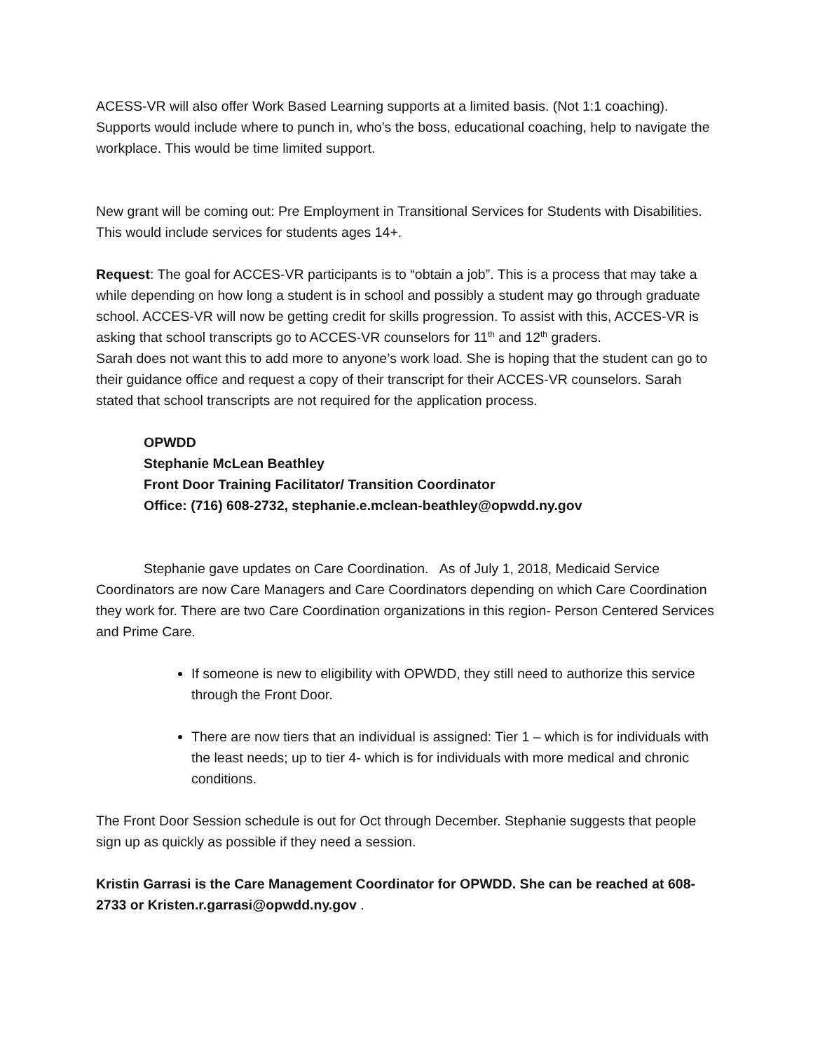ACESS-VR will also offer Work Based Learning supports at a limited basis. (Not 1:1 coaching). Supports would include where to punch in, who’s the boss, educational coaching, help to navigate the workplace. This would be time limited support.
New grant will be coming out: Pre Employment in Transitional Services for Students with Disabilities. This would include services for students ages 14+.
Request: The goal for ACCES-VR participants is to “obtain a job”. This is a process that may take a while depending on how long a student is in school and possibly a student may go through graduate school. ACCES-VR will now be getting credit for skills progression. To assist with this, ACCES-VR is asking that school transcripts go to ACCES-VR counselors for 11<sup>th</sup> and 12<sup>th</sup> graders.
Sarah does not want this to add more to anyone’s work load. She is hoping that the student can go to their guidance office and request a copy of their transcript for their ACCES-VR counselors. Sarah stated that school transcripts are not required for the application process.
OPWDD
Stephanie McLean Beathley
Front Door Training Facilitator/ Transition Coordinator
Office: (716) 608-2732, stephanie.e.mclean-beathley@opwdd.ny.gov
Stephanie gave updates on Care Coordination. As of July 1, 2018, Medicaid Service Coordinators are now Care Managers and Care Coordinators depending on which Care Coordination they work for. There are two Care Coordination organizations in this region- Person Centered Services and Prime Care.
If someone is new to eligibility with OPWDD, they still need to authorize this service through the Front Door.
There are now tiers that an individual is assigned: Tier 1 – which is for individuals with the least needs; up to tier 4- which is for individuals with more medical and chronic conditions.
The Front Door Session schedule is out for Oct through December. Stephanie suggests that people sign up as quickly as possible if they need a session.
Kristin Garrasi is the Care Management Coordinator for OPWDD. She can be reached at 608-2733 or Kristen.r.garrasi@opwdd.ny.gov .